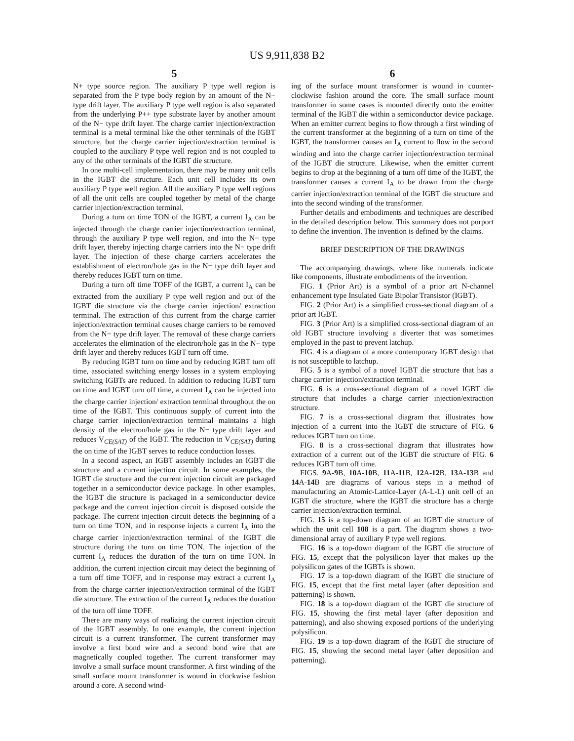US 9,911,838 B2
5
N+ type source region. The auxiliary P type well region is separated from the P type body region by an amount of the N− type drift layer. The auxiliary P type well region is also separated from the underlying P++ type substrate layer by another amount of the N− type drift layer. The charge carrier injection/extraction terminal is a metal terminal like the other terminals of the IGBT structure, but the charge carrier injection/extraction terminal is coupled to the auxiliary P type well region and is not coupled to any of the other terminals of the IGBT die structure.
In one multi-cell implementation, there may be many unit cells in the IGBT die structure. Each unit cell includes its own auxiliary P type well region. All the auxiliary P type well regions of all the unit cells are coupled together by metal of the charge carrier injection/extraction terminal.
During a turn on time TON of the IGBT, a current I<sub>A</sub> can be injected through the charge carrier injection/extraction terminal, through the auxiliary P type well region, and into the N− type drift layer, thereby injecting charge carriers into the N− type drift layer. The injection of these charge carriers accelerates the establishment of electron/hole gas in the N− type drift layer and thereby reduces IGBT turn on time.
During a turn off time TOFF of the IGBT, a current I<sub>A</sub> can be extracted from the auxiliary P type well region and out of the IGBT die structure via the charge carrier injection/ extraction terminal. The extraction of this current from the charge carrier injection/extraction terminal causes charge carriers to be removed from the N− type drift layer. The removal of these charge carriers accelerates the elimination of the electron/hole gas in the N− type drift layer and thereby reduces IGBT turn off time.
By reducing IGBT turn on time and by reducing IGBT turn off time, associated switching energy losses in a system employing switching IGBTs are reduced. In addition to reducing IGBT turn on time and IGBT turn off time, a current I<sub>A</sub> can be injected into the charge carrier injection/ extraction terminal throughout the on time of the IGBT. This continuous supply of current into the charge carrier injection/extraction terminal maintains a high density of the electron/hole gas in the N− type drift layer and reduces V<sub>CE(SAT)</sub> of the IGBT. The reduction in V<sub>CE(SAT)</sub> during the on time of the IGBT serves to reduce conduction losses.
In a second aspect, an IGBT assembly includes an IGBT die structure and a current injection circuit. In some examples, the IGBT die structure and the current injection circuit are packaged together in a semiconductor device package. In other examples, the IGBT die structure is packaged in a semiconductor device package and the current injection circuit is disposed outside the package. The current injection circuit detects the beginning of a turn on time TON, and in response injects a current I<sub>A</sub> into the charge carrier injection/extraction terminal of the IGBT die structure during the turn on time TON. The injection of the current I<sub>A</sub> reduces the duration of the turn on time TON. In addition, the current injection circuit may detect the beginning of a turn off time TOFF, and in response may extract a current I<sub>A</sub> from the charge carrier injection/extraction terminal of the IGBT die structure. The extraction of the current I<sub>A</sub> reduces the duration of the turn off time TOFF.
There are many ways of realizing the current injection circuit of the IGBT assembly. In one example, the current injection circuit is a current transformer. The current transformer may involve a first bond wire and a second bond wire that are magnetically coupled together. The current transformer may involve a small surface mount transformer. A first winding of the small surface mount transformer is wound in clockwise fashion around a core. A second wind-
6
ing of the surface mount transformer is wound in counter-clockwise fashion around the core. The small surface mount transformer in some cases is mounted directly onto the emitter terminal of the IGBT die within a semiconductor device package. When an emitter current begins to flow through a first winding of the current transformer at the beginning of a turn on time of the IGBT, the transformer causes an I<sub>A</sub> current to flow in the second winding and into the charge carrier injection/extraction terminal of the IGBT die structure. Likewise, when the emitter current begins to drop at the beginning of a turn off time of the IGBT, the transformer causes a current I<sub>A</sub> to be drawn from the charge carrier injection/extraction terminal of the IGBT die structure and into the second winding of the transformer.
Further details and embodiments and techniques are described in the detailed description below. This summary does not purport to define the invention. The invention is defined by the claims.
BRIEF DESCRIPTION OF THE DRAWINGS
The accompanying drawings, where like numerals indicate like components, illustrate embodiments of the invention.
FIG. 1 (Prior Art) is a symbol of a prior art N-channel enhancement type Insulated Gate Bipolar Transistor (IGBT).
FIG. 2 (Prior Art) is a simplified cross-sectional diagram of a prior art IGBT.
FIG. 3 (Prior Art) is a simplified cross-sectional diagram of an old IGBT structure involving a diverter that was sometimes employed in the past to prevent latchup.
FIG. 4 is a diagram of a more contemporary IGBT design that is not susceptible to latchup.
FIG. 5 is a symbol of a novel IGBT die structure that has a charge carrier injection/extraction terminal.
FIG. 6 is a cross-sectional diagram of a novel IGBT die structure that includes a charge carrier injection/extraction structure.
FIG. 7 is a cross-sectional diagram that illustrates how injection of a current into the IGBT die structure of FIG. 6 reduces IGBT turn on time.
FIG. 8 is a cross-sectional diagram that illustrates how extraction of a current out of the IGBT die structure of FIG. 6 reduces IGBT turn off time.
FIGS. 9 A-9 B, 10 A-10 B, 11 A-11 B, 12 A-12 B, 13 A-13 B and 14 A-14 B are diagrams of various steps in a method of manufacturing an Atomic-Lattice-Layer (A-L-L) unit cell of an IGBT die structure, where the IGBT die structure has a charge carrier injection/extraction terminal.
FIG. 15 is a top-down diagram of an IGBT die structure of which the unit cell 108 is a part. The diagram shows a two-dimensional array of auxiliary P type well regions.
FIG. 16 is a top-down diagram of the IGBT die structure of FIG. 15, except that the polysilicon layer that makes up the polysilicon gates of the IGBTs is shown.
FIG. 17 is a top-down diagram of the IGBT die structure of FIG. 15, except that the first metal layer (after deposition and patterning) is shown.
FIG. 18 is a top-down diagram of the IGBT die structure of FIG. 15, showing the first metal layer (after deposition and patterning), and also showing exposed portions of the underlying polysilicon.
FIG. 19 is a top-down diagram of the IGBT die structure of FIG. 15, showing the second metal layer (after deposition and patterning).